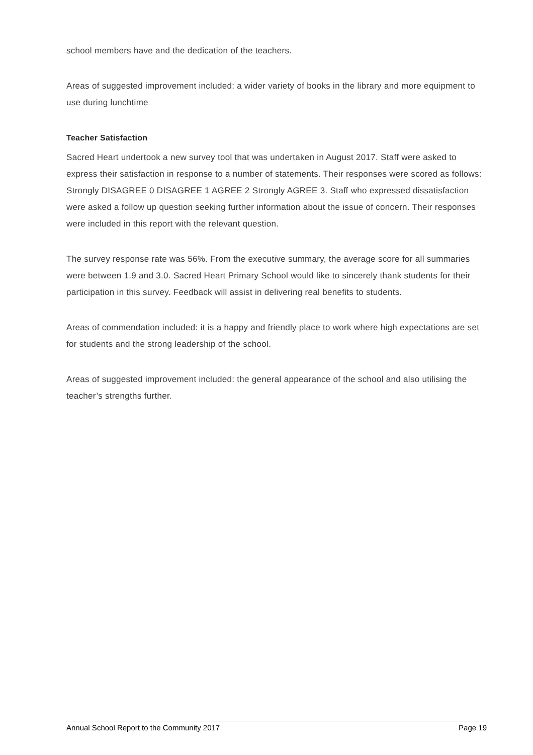school members have and the dedication of the teachers.
Areas of suggested improvement included: a wider variety of books in the library and more equipment to use during lunchtime
Teacher Satisfaction
Sacred Heart undertook a new survey tool that was undertaken in August 2017. Staff were asked to express their satisfaction in response to a number of statements. Their responses were scored as follows: Strongly DISAGREE 0 DISAGREE 1 AGREE 2 Strongly AGREE 3. Staff who expressed dissatisfaction were asked a follow up question seeking further information about the issue of concern. Their responses were included in this report with the relevant question.
The survey response rate was 56%. From the executive summary, the average score for all summaries were between 1.9 and 3.0. Sacred Heart Primary School would like to sincerely thank students for their participation in this survey. Feedback will assist in delivering real benefits to students.
Areas of commendation included: it is a happy and friendly place to work where high expectations are set for students and the strong leadership of the school.
Areas of suggested improvement included: the general appearance of the school and also utilising the teacher’s strengths further.
Annual School Report to the Community 2017 Page 19